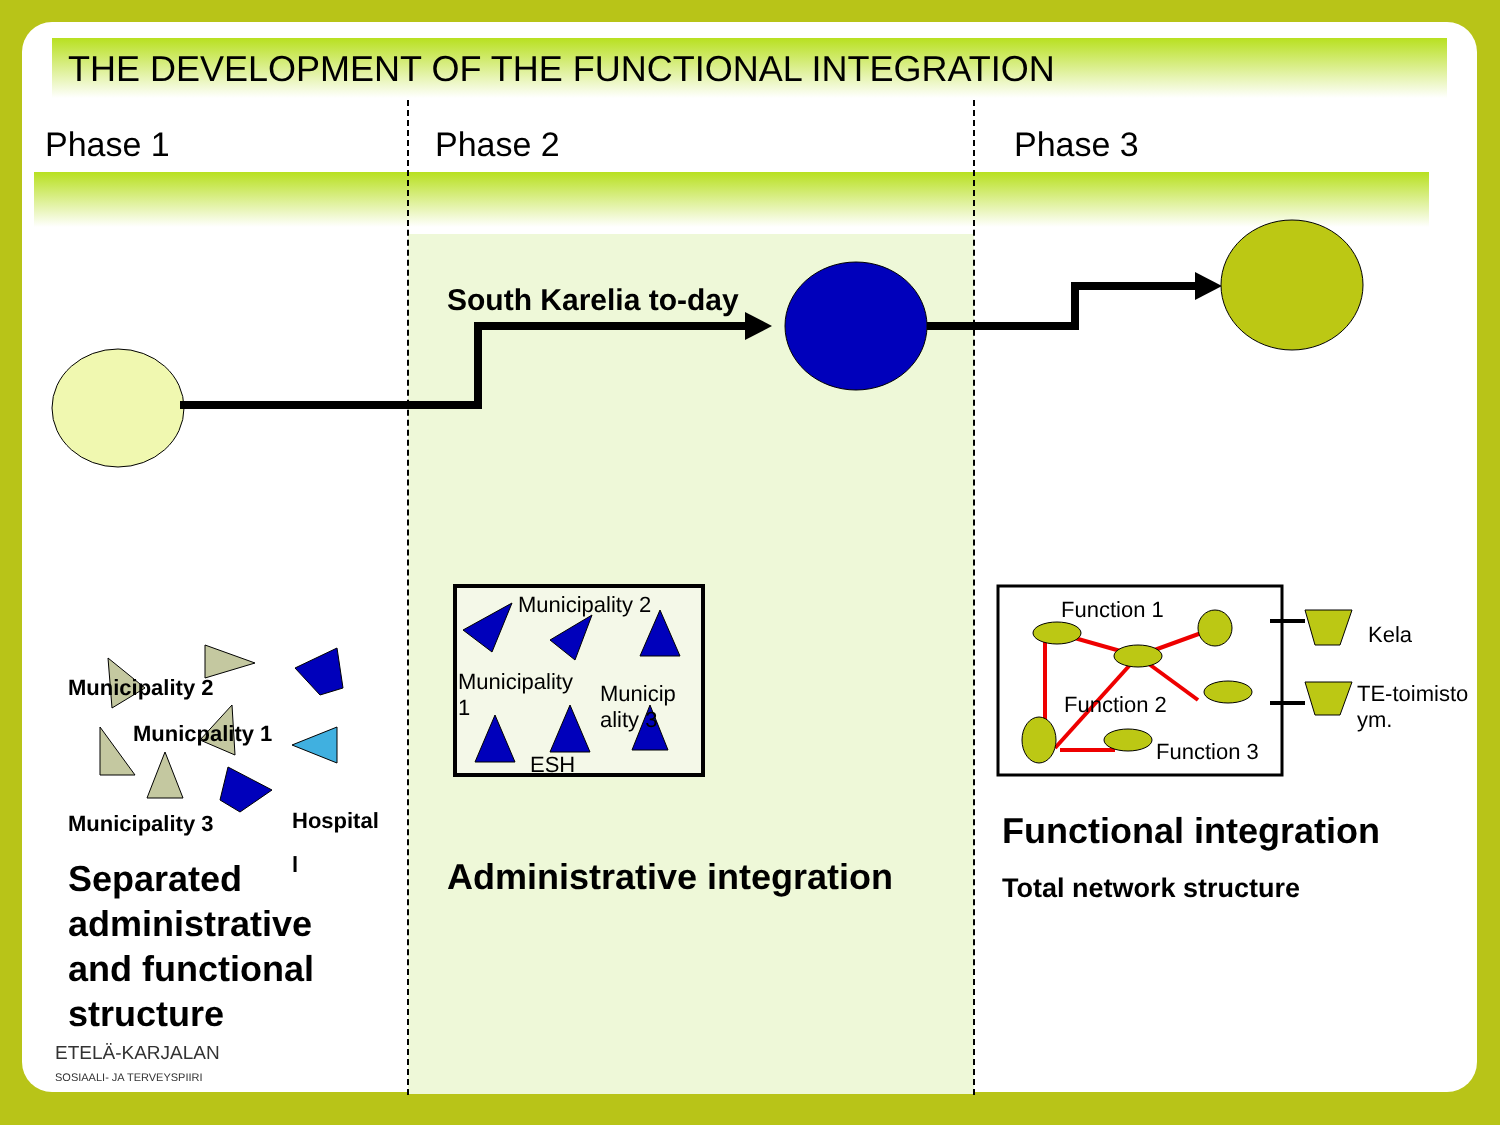THE DEVELOPMENT OF THE FUNCTIONAL INTEGRATION
Phase 1 Phase 2 Phase 3
South Karelia to-day
Municipality 2
Municipality
1
Municip
ality 3
ESH
Municipality 2
Municpality 1
Municipality 3
Hospital
l
Separated
administrative
and functional
structure
ETELÄ-KARJALAN
SOSIAALI- JA TERVEYSPIIRI
Administrative integration
Function 1
Function 2
Function 3
Kela
TE-toimisto
ym.
Functional integration
Total network structure